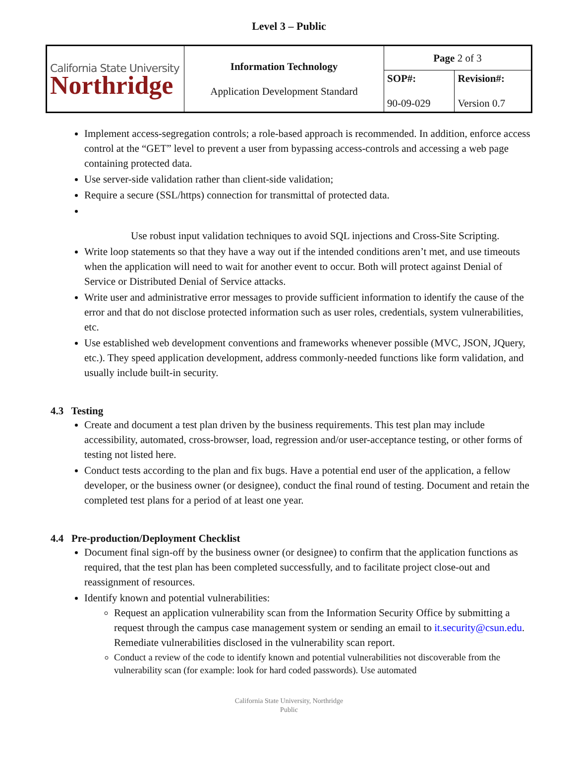Level 3 – Public
| California State University Northridge | Information Technology Application Development Standard | Page 2 of 3 | |
| | | SOP#: 90-09-029 | Revision#: Version 0.7 |
Implement access-segregation controls; a role-based approach is recommended. In addition, enforce access control at the “GET” level to prevent a user from bypassing access-controls and accessing a web page containing protected data.
Use server-side validation rather than client-side validation;
Require a secure (SSL/https) connection for transmittal of protected data.
Use robust input validation techniques to avoid SQL injections and Cross-Site Scripting.
Write loop statements so that they have a way out if the intended conditions aren’t met, and use timeouts when the application will need to wait for another event to occur. Both will protect against Denial of Service or Distributed Denial of Service attacks.
Write user and administrative error messages to provide sufficient information to identify the cause of the error and that do not disclose protected information such as user roles, credentials, system vulnerabilities, etc.
Use established web development conventions and frameworks whenever possible (MVC, JSON, JQuery, etc.). They speed application development, address commonly-needed functions like form validation, and usually include built-in security.
4.3 Testing
Create and document a test plan driven by the business requirements. This test plan may include accessibility, automated, cross-browser, load, regression and/or user-acceptance testing, or other forms of testing not listed here.
Conduct tests according to the plan and fix bugs. Have a potential end user of the application, a fellow developer, or the business owner (or designee), conduct the final round of testing. Document and retain the completed test plans for a period of at least one year.
4.4 Pre-production/Deployment Checklist
Document final sign-off by the business owner (or designee) to confirm that the application functions as required, that the test plan has been completed successfully, and to facilitate project close-out and reassignment of resources.
Identify known and potential vulnerabilities:
Request an application vulnerability scan from the Information Security Office by submitting a request through the campus case management system or sending an email to it.security@csun.edu. Remediate vulnerabilities disclosed in the vulnerability scan report.
Conduct a review of the code to identify known and potential vulnerabilities not discoverable from the vulnerability scan (for example: look for hard coded passwords). Use automated
California State University, Northridge
Public